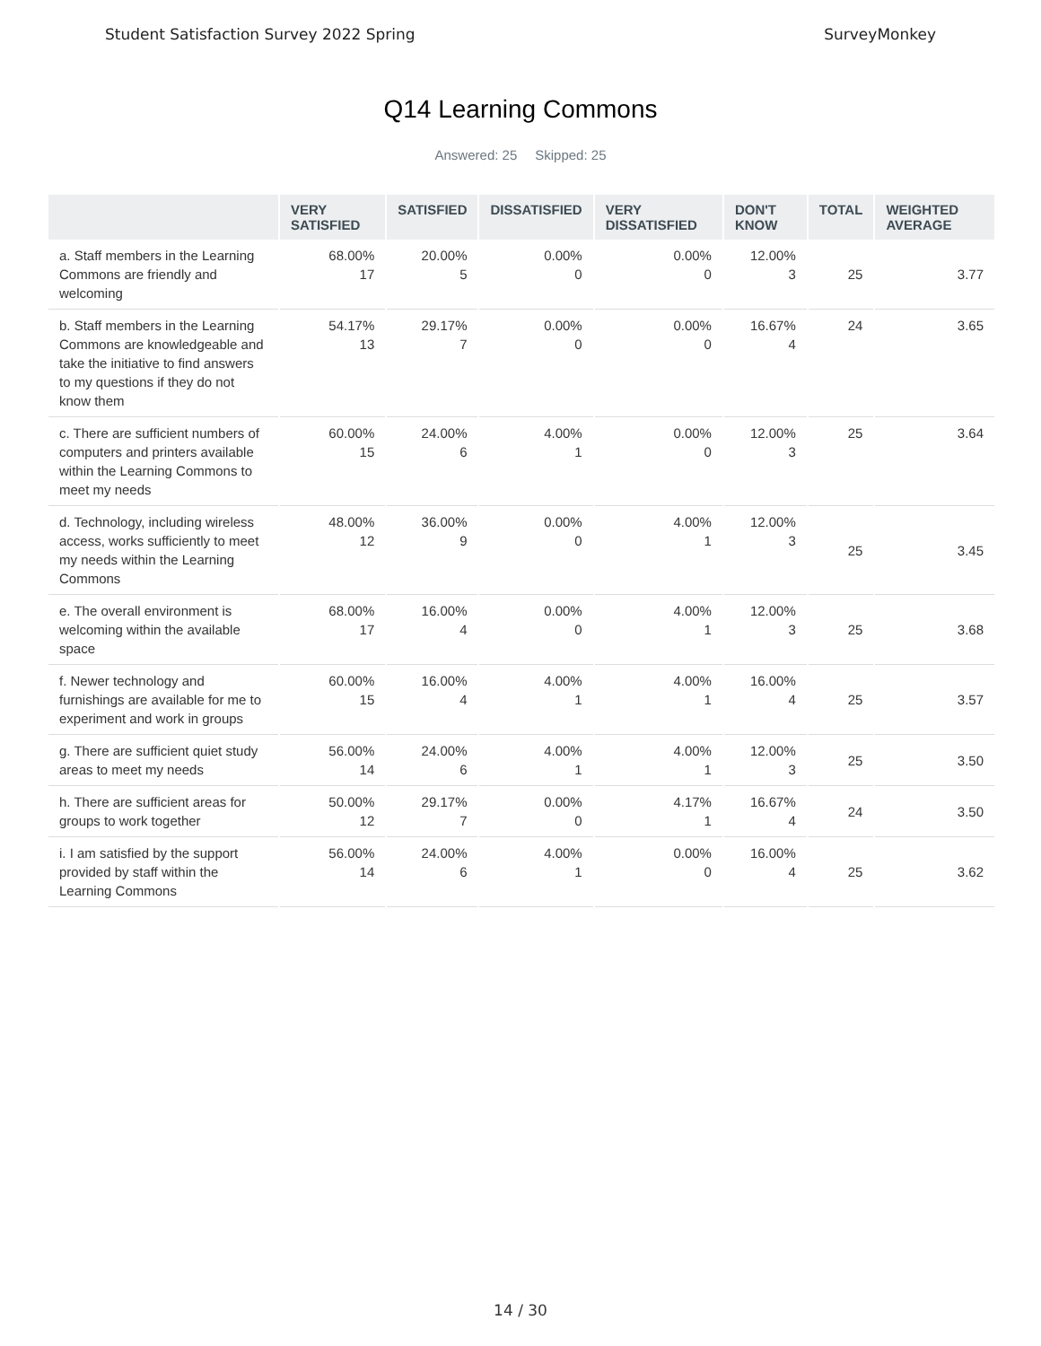Student Satisfaction Survey 2022 Spring SurveyMonkey
Q14 Learning Commons
Answered: 25 Skipped: 25
| | VERY SATISFIED | SATISFIED | DISSATISFIED | VERY DISSATISFIED | DON'T KNOW | TOTAL | WEIGHTED AVERAGE |
| --- | --- | --- | --- | --- | --- | --- | --- |
| a. Staff members in the Learning Commons are friendly and welcoming | 68.00% 17 | 20.00% 5 | 0.00% 0 | 0.00% 0 | 12.00% 3 | 25 | 3.77 |
| b. Staff members in the Learning Commons are knowledgeable and take the initiative to find answers to my questions if they do not know them | 54.17% 13 | 29.17% 7 | 0.00% 0 | 0.00% 0 | 16.67% 4 | 24 | 3.65 |
| c. There are sufficient numbers of computers and printers available within the Learning Commons to meet my needs | 60.00% 15 | 24.00% 6 | 4.00% 1 | 0.00% 0 | 12.00% 3 | 25 | 3.64 |
| d. Technology, including wireless access, works sufficiently to meet my needs within the Learning Commons | 48.00% 12 | 36.00% 9 | 0.00% 0 | 4.00% 1 | 12.00% 3 | 25 | 3.45 |
| e. The overall environment is welcoming within the available space | 68.00% 17 | 16.00% 4 | 0.00% 0 | 4.00% 1 | 12.00% 3 | 25 | 3.68 |
| f. Newer technology and furnishings are available for me to experiment and work in groups | 60.00% 15 | 16.00% 4 | 4.00% 1 | 4.00% 1 | 16.00% 4 | 25 | 3.57 |
| g. There are sufficient quiet study areas to meet my needs | 56.00% 14 | 24.00% 6 | 4.00% 1 | 4.00% 1 | 12.00% 3 | 25 | 3.50 |
| h. There are sufficient areas for groups to work together | 50.00% 12 | 29.17% 7 | 0.00% 0 | 4.17% 1 | 16.67% 4 | 24 | 3.50 |
| i. I am satisfied by the support provided by staff within the Learning Commons | 56.00% 14 | 24.00% 6 | 4.00% 1 | 0.00% 0 | 16.00% 4 | 25 | 3.62 |
14 / 30